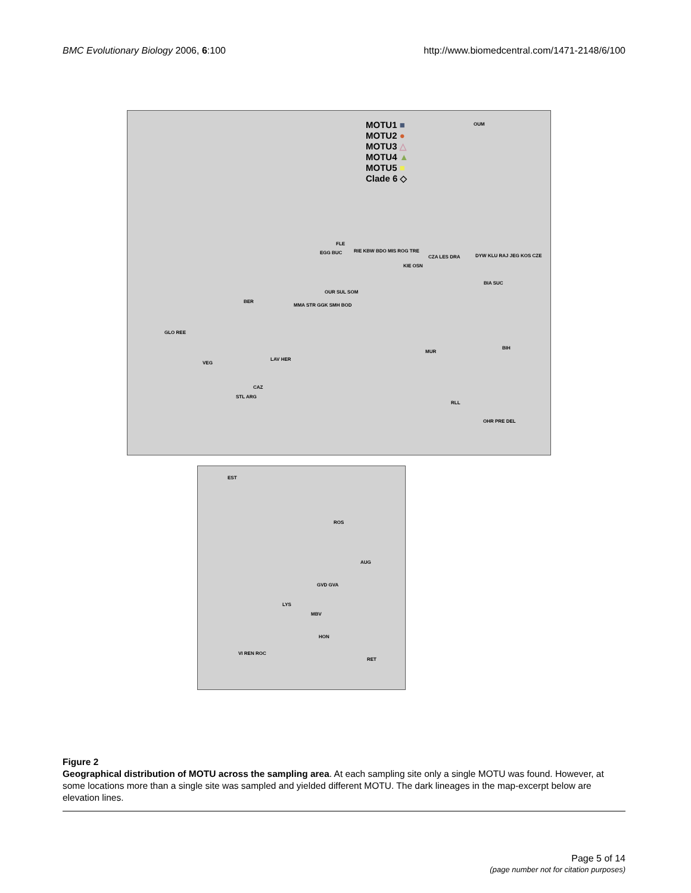BMC Evolutionary Biology 2006, 6:100
http://www.biomedcentral.com/1471-2148/6/100
MOTU1 ■
MOTU2 ●
MOTU3 △
MOTU4 ▲
MOTU5 ■
Clade 6 ◇
OUM
FLE
EGG BUC RIE KBW BDO MIS ROG TRE
KIE OSN
CZA LES DRA DYW KLU RAJ JEG KOS CZE
BIA SUC
OUR SUL SOM
BER
MMA STR GGK SMH BOD
GLO REE
VEG
LAV HER
CAZ
STL ARG
MUR
BIH
RLL
OHR PRE DEL
EST
ROS
AUG
GVD GVA
LYS
MBV
HON
VI REN ROC
RET
Figure 2
Geographical distribution of MOTU across the sampling area. At each sampling site only a single MOTU was found. However, at some locations more than a single site was sampled and yielded different MOTU. The dark lineages in the map-excerpt below are elevation lines.
Page 5 of 14
(page number not for citation purposes)